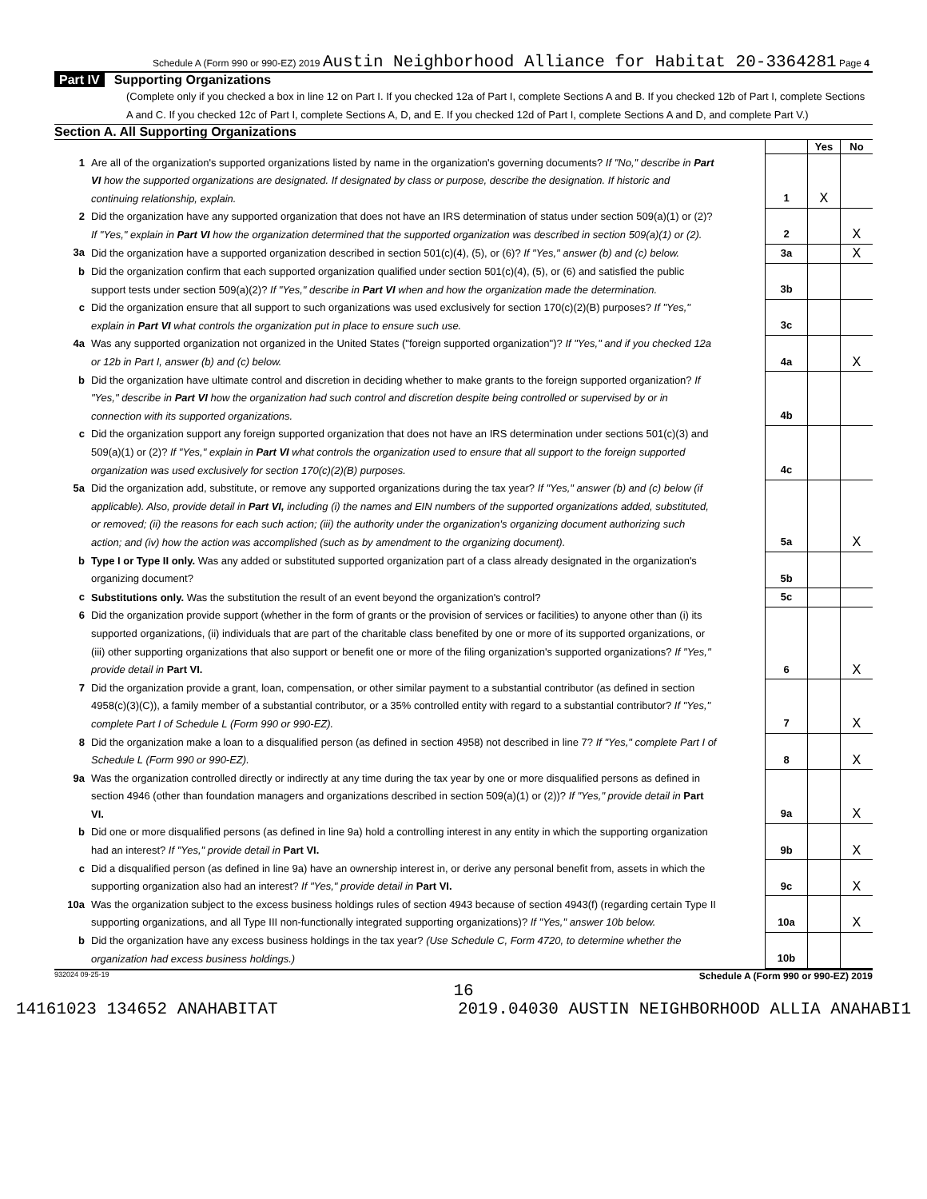Schedule A (Form 990 or 990-EZ) 2019 Austin Neighborhood Alliance for Habitat 20-3364281 Page 4
Part IV Supporting Organizations
(Complete only if you checked a box in line 12 on Part I. If you checked 12a of Part I, complete Sections A and B. If you checked 12b of Part I, complete Sections A and C. If you checked 12c of Part I, complete Sections A, D, and E. If you checked 12d of Part I, complete Sections A and D, and complete Part V.)
Section A. All Supporting Organizations
| | | | Yes | No |
| 1 | Are all of the organization's supported organizations listed by name in the organization's governing documents? If "No," describe in Part VI how the supported organizations are designated. If designated by class or purpose, describe the designation. If historic and continuing relationship, explain. | 1 | X | |
| 2 | Did the organization have any supported organization that does not have an IRS determination of status under section 509(a)(1) or (2)? If "Yes," explain in Part VI how the organization determined that the supported organization was described in section 509(a)(1) or (2). | 2 | | X |
| 3a | Did the organization have a supported organization described in section 501(c)(4), (5), or (6)? If "Yes," answer (b) and (c) below. | 3a | | X |
| b | Did the organization confirm that each supported organization qualified under section 501(c)(4), (5), or (6) and satisfied the public support tests under section 509(a)(2)? If "Yes," describe in Part VI when and how the organization made the determination. | 3b | | |
| c | Did the organization ensure that all support to such organizations was used exclusively for section 170(c)(2)(B) purposes? If "Yes," explain in Part VI what controls the organization put in place to ensure such use. | 3c | | |
| 4a | Was any supported organization not organized in the United States ("foreign supported organization")? If "Yes," and if you checked 12a or 12b in Part I, answer (b) and (c) below. | 4a | | X |
| b | Did the organization have ultimate control and discretion in deciding whether to make grants to the foreign supported organization? If "Yes," describe in Part VI how the organization had such control and discretion despite being controlled or supervised by or in connection with its supported organizations. | 4b | | |
| c | Did the organization support any foreign supported organization that does not have an IRS determination under sections 501(c)(3) and 509(a)(1) or (2)? If "Yes," explain in Part VI what controls the organization used to ensure that all support to the foreign supported organization was used exclusively for section 170(c)(2)(B) purposes. | 4c | | |
| 5a | Did the organization add, substitute, or remove any supported organizations during the tax year? If "Yes," answer (b) and (c) below (if applicable). Also, provide detail in Part VI, including (i) the names and EIN numbers of the supported organizations added, substituted, or removed; (ii) the reasons for each such action; (iii) the authority under the organization's organizing document authorizing such action; and (iv) how the action was accomplished (such as by amendment to the organizing document). | 5a | | X |
| b | Type I or Type II only. Was any added or substituted supported organization part of a class already designated in the organization's organizing document? | 5b | | |
| c | Substitutions only. Was the substitution the result of an event beyond the organization's control? | 5c | | |
| 6 | Did the organization provide support (whether in the form of grants or the provision of services or facilities) to anyone other than (i) its supported organizations, (ii) individuals that are part of the charitable class benefited by one or more of its supported organizations, or (iii) other supporting organizations that also support or benefit one or more of the filing organization's supported organizations? If "Yes," provide detail in Part VI. | 6 | | X |
| 7 | Did the organization provide a grant, loan, compensation, or other similar payment to a substantial contributor (as defined in section 4958(c)(3)(C)), a family member of a substantial contributor, or a 35% controlled entity with regard to a substantial contributor? If "Yes," complete Part I of Schedule L (Form 990 or 990-EZ). | 7 | | X |
| 8 | Did the organization make a loan to a disqualified person (as defined in section 4958) not described in line 7? If "Yes," complete Part I of Schedule L (Form 990 or 990-EZ). | 8 | | X |
| 9a | Was the organization controlled directly or indirectly at any time during the tax year by one or more disqualified persons as defined in section 4946 (other than foundation managers and organizations described in section 509(a)(1) or (2))? If "Yes," provide detail in Part VI. | 9a | | X |
| b | Did one or more disqualified persons (as defined in line 9a) hold a controlling interest in any entity in which the supporting organization had an interest? If "Yes," provide detail in Part VI. | 9b | | X |
| c | Did a disqualified person (as defined in line 9a) have an ownership interest in, or derive any personal benefit from, assets in which the supporting organization also had an interest? If "Yes," provide detail in Part VI. | 9c | | X |
| 10a | Was the organization subject to the excess business holdings rules of section 4943 because of section 4943(f) (regarding certain Type II supporting organizations, and all Type III non-functionally integrated supporting organizations)? If "Yes," answer 10b below. | 10a | | X |
| b | Did the organization have any excess business holdings in the tax year? (Use Schedule C, Form 4720, to determine whether the organization had excess business holdings.) | 10b | | |
932024 09-25-19 Schedule A (Form 990 or 990-EZ) 2019
16
14161023 134652 ANAHABITAT 2019.04030 AUSTIN NEIGHBORHOOD ALLIA ANAHABI1